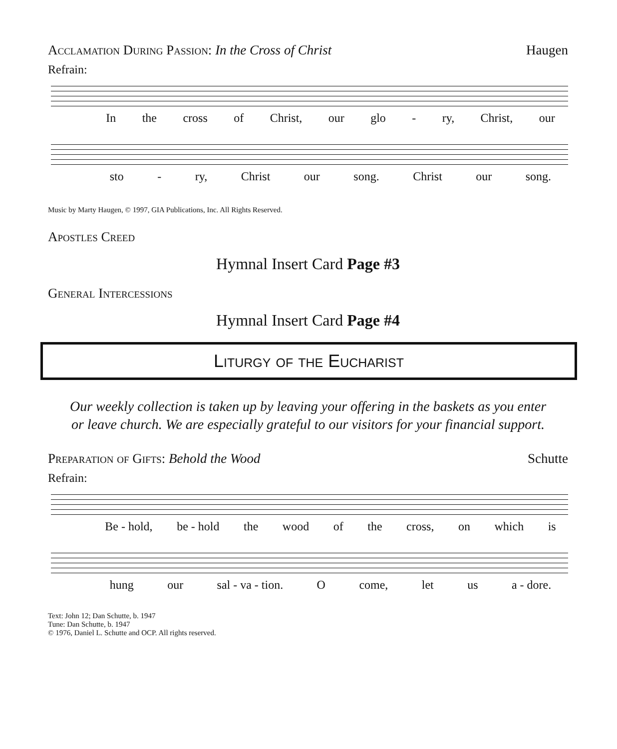Acclamation During Passion: In the Cross of Christ
Haugen
Refrain:
In the cross of Christ, our glo - ry, Christ, our
sto - ry, Christ our song. Christ our song.
Music by Marty Haugen, © 1997, GIA Publications, Inc. All Rights Reserved.
Apostles Creed
Hymnal Insert Card Page #3
General Intercessions
Hymnal Insert Card Page #4
Liturgy of the Eucharist
Our weekly collection is taken up by leaving your offering in the baskets as you enter or leave church. We are especially grateful to our visitors for your financial support.
Preparation of Gifts: Behold the Wood
Schutte
Refrain:
Be - hold, be - hold the wood of the cross, on which is
hung our sal - va - tion. O come, let us a - dore.
Text: John 12; Dan Schutte, b. 1947
Tune: Dan Schutte, b. 1947
© 1976, Daniel L. Schutte and OCP. All rights reserved.